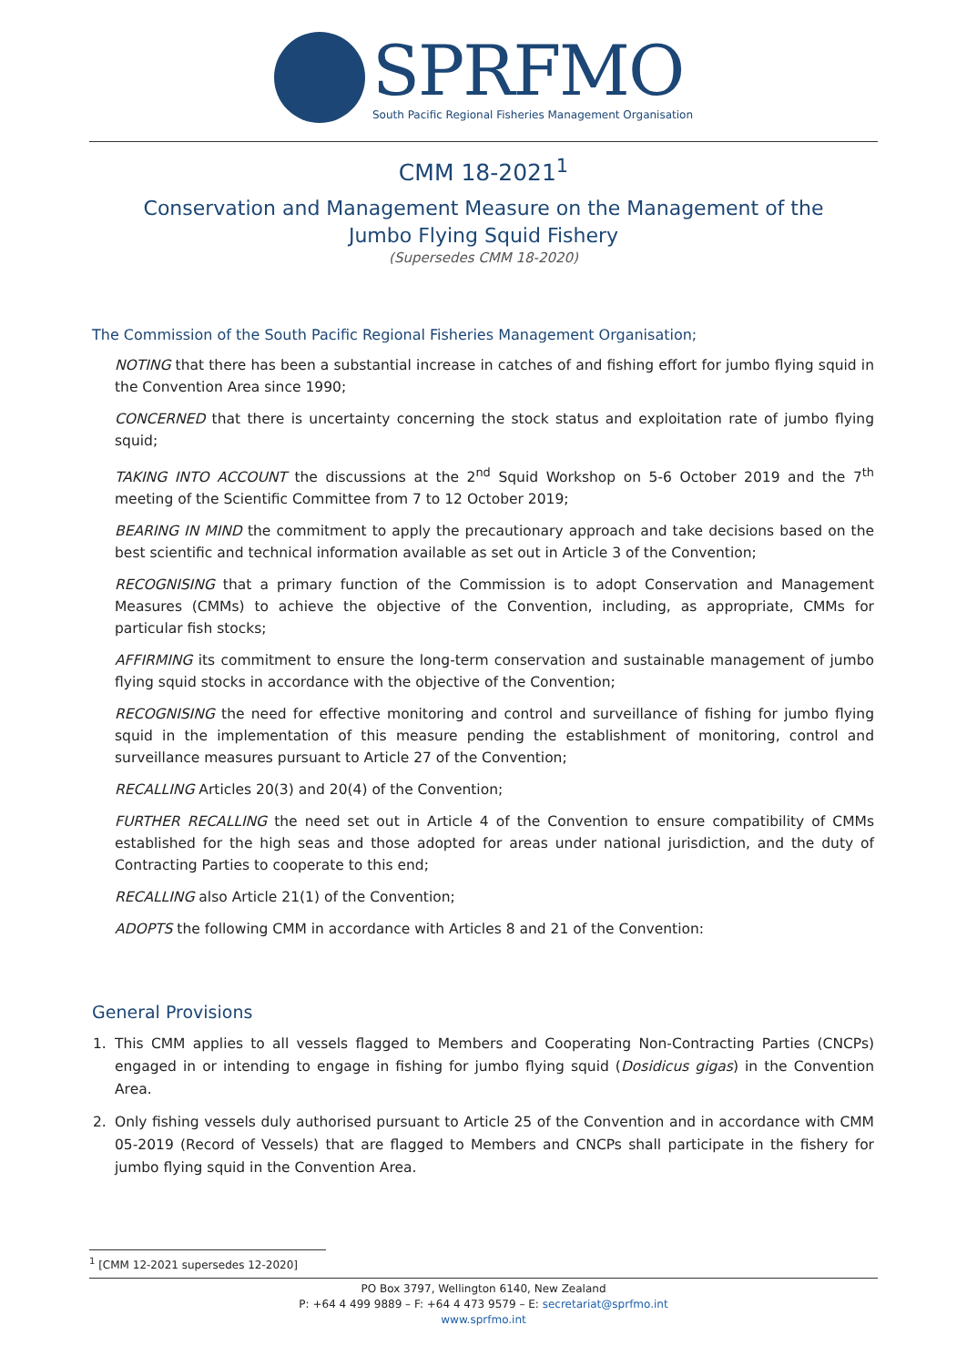SPRFMO
South Pacific Regional Fisheries Management Organisation
CMM 18-2021<sup>1</sup>
Conservation and Management Measure on the Management of the
Jumbo Flying Squid Fishery
(Supersedes CMM 18-2020)
The Commission of the South Pacific Regional Fisheries Management Organisation;
NOTING that there has been a substantial increase in catches of and fishing effort for jumbo flying squid in the Convention Area since 1990;
CONCERNED that there is uncertainty concerning the stock status and exploitation rate of jumbo flying squid;
TAKING INTO ACCOUNT the discussions at the 2<sup>nd</sup> Squid Workshop on 5-6 October 2019 and the 7<sup>th</sup> meeting of the Scientific Committee from 7 to 12 October 2019;
BEARING IN MIND the commitment to apply the precautionary approach and take decisions based on the best scientific and technical information available as set out in Article 3 of the Convention;
RECOGNISING that a primary function of the Commission is to adopt Conservation and Management Measures (CMMs) to achieve the objective of the Convention, including, as appropriate, CMMs for particular fish stocks;
AFFIRMING its commitment to ensure the long-term conservation and sustainable management of jumbo flying squid stocks in accordance with the objective of the Convention;
RECOGNISING the need for effective monitoring and control and surveillance of fishing for jumbo flying squid in the implementation of this measure pending the establishment of monitoring, control and surveillance measures pursuant to Article 27 of the Convention;
RECALLING Articles 20(3) and 20(4) of the Convention;
FURTHER RECALLING the need set out in Article 4 of the Convention to ensure compatibility of CMMs established for the high seas and those adopted for areas under national jurisdiction, and the duty of Contracting Parties to cooperate to this end;
RECALLING also Article 21(1) of the Convention;
ADOPTS the following CMM in accordance with Articles 8 and 21 of the Convention:
General Provisions
1. This CMM applies to all vessels flagged to Members and Cooperating Non-Contracting Parties (CNCPs) engaged in or intending to engage in fishing for jumbo flying squid (Dosidicus gigas) in the Convention Area.
2. Only fishing vessels duly authorised pursuant to Article 25 of the Convention and in accordance with CMM 05-2019 (Record of Vessels) that are flagged to Members and CNCPs shall participate in the fishery for jumbo flying squid in the Convention Area.
<sup>1</sup> [CMM 12-2021 supersedes 12-2020]
PO Box 3797, Wellington 6140, New Zealand
P: +64 4 499 9889 – F: +64 4 473 9579 – E: secretariat@sprfmo.int
www.sprfmo.int